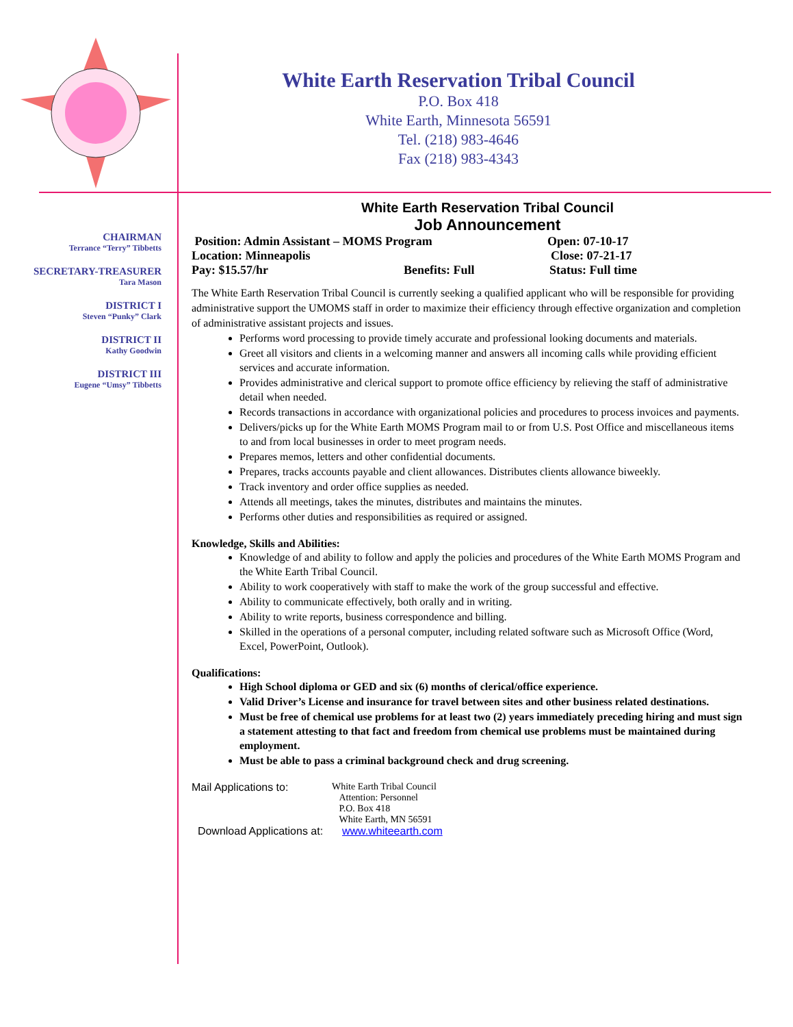White Earth Reservation Tribal Council
P.O. Box 418
White Earth, Minnesota 56591
Tel. (218) 983-4646
Fax (218) 983-4343
CHAIRMAN
Terrance “Terry” Tibbetts
SECRETARY-TREASURER
Tara Mason
DISTRICT I
Steven “Punky” Clark
DISTRICT II
Kathy Goodwin
DISTRICT III
Eugene “Umsy” Tibbetts
White Earth Reservation Tribal Council
Job Announcement
Position: Admin Assistant – MOMS Program Open: 07-10-17
Location: Minneapolis Close: 07-21-17
Pay: $15.57/hr Benefits: Full Status: Full time
The White Earth Reservation Tribal Council is currently seeking a qualified applicant who will be responsible for providing administrative support the UMOMS staff in order to maximize their efficiency through effective organization and completion of administrative assistant projects and issues.
Performs word processing to provide timely accurate and professional looking documents and materials.
Greet all visitors and clients in a welcoming manner and answers all incoming calls while providing efficient services and accurate information.
Provides administrative and clerical support to promote office efficiency by relieving the staff of administrative detail when needed.
Records transactions in accordance with organizational policies and procedures to process invoices and payments.
Delivers/picks up for the White Earth MOMS Program mail to or from U.S. Post Office and miscellaneous items to and from local businesses in order to meet program needs.
Prepares memos, letters and other confidential documents.
Prepares, tracks accounts payable and client allowances. Distributes clients allowance biweekly.
Track inventory and order office supplies as needed.
Attends all meetings, takes the minutes, distributes and maintains the minutes.
Performs other duties and responsibilities as required or assigned.
Knowledge, Skills and Abilities:
Knowledge of and ability to follow and apply the policies and procedures of the White Earth MOMS Program and the White Earth Tribal Council.
Ability to work cooperatively with staff to make the work of the group successful and effective.
Ability to communicate effectively, both orally and in writing.
Ability to write reports, business correspondence and billing.
Skilled in the operations of a personal computer, including related software such as Microsoft Office (Word, Excel, PowerPoint, Outlook).
Qualifications:
High School diploma or GED and six (6) months of clerical/office experience.
Valid Driver’s License and insurance for travel between sites and other business related destinations.
Must be free of chemical use problems for at least two (2) years immediately preceding hiring and must sign a statement attesting to that fact and freedom from chemical use problems must be maintained during employment.
Must be able to pass a criminal background check and drug screening.
Mail Applications to: White Earth Tribal Council
Attention: Personnel
P.O. Box 418
White Earth, MN 56591
Download Applications at: www.whiteearth.com